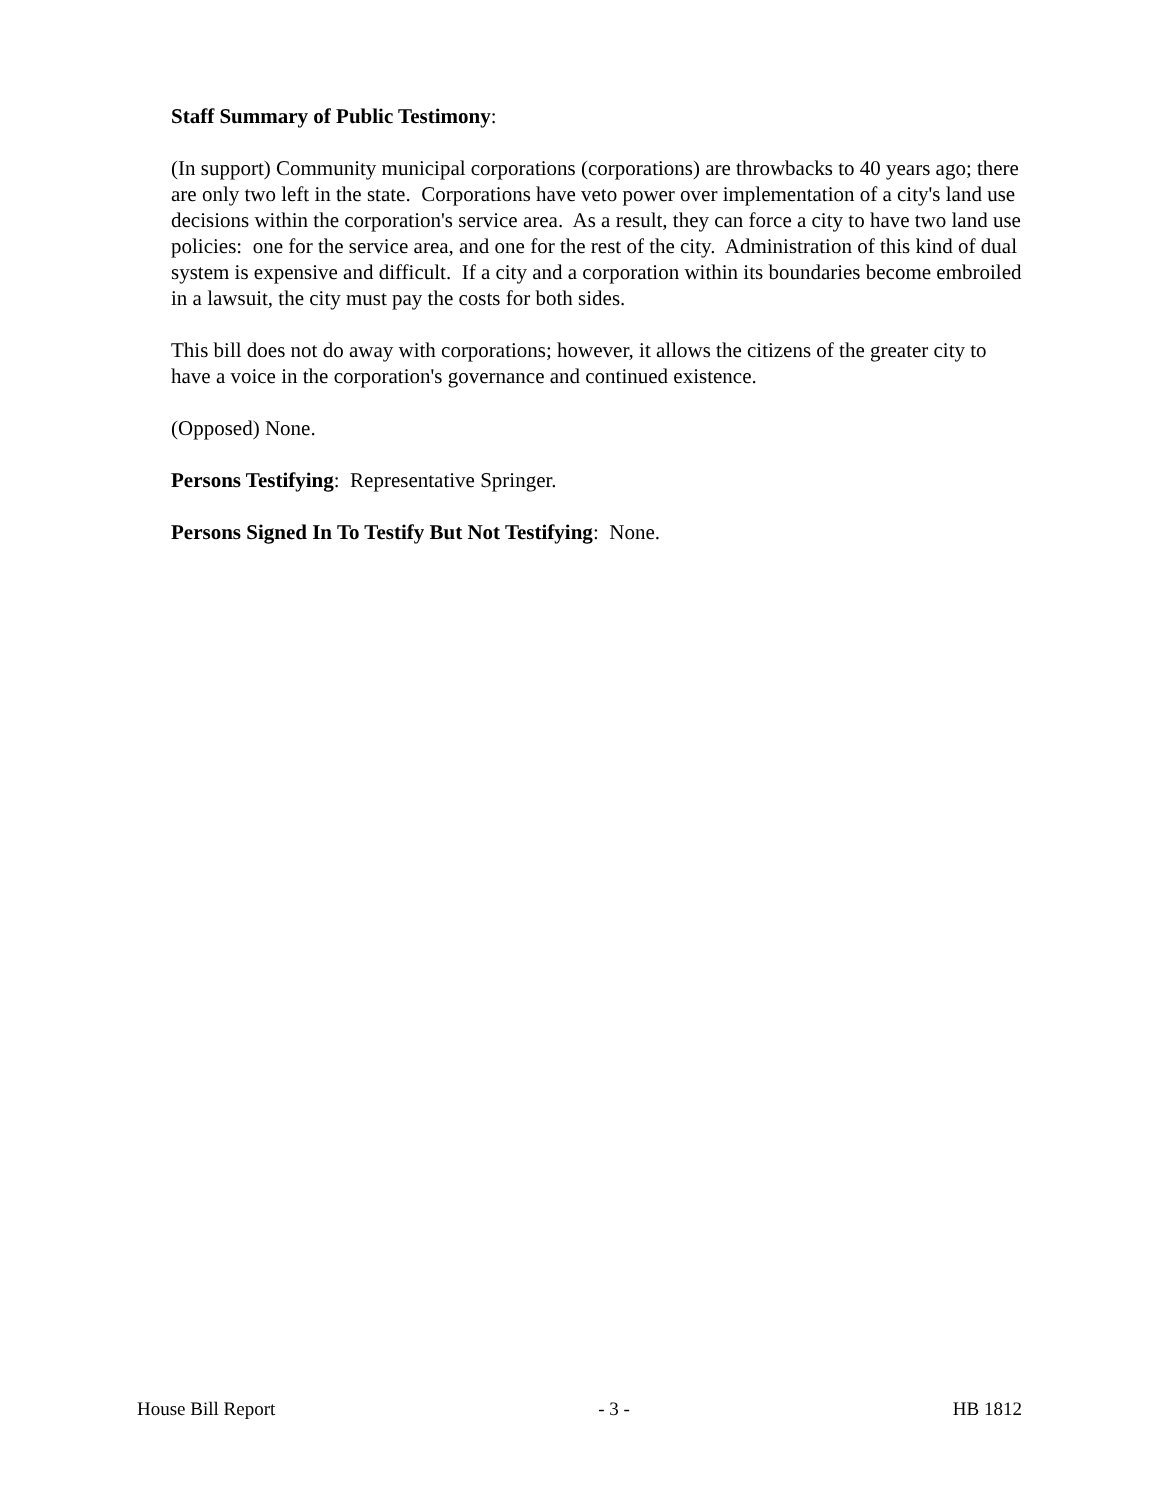Staff Summary of Public Testimony:
(In support) Community municipal corporations (corporations) are throwbacks to 40 years ago; there are only two left in the state. Corporations have veto power over implementation of a city's land use decisions within the corporation's service area. As a result, they can force a city to have two land use policies: one for the service area, and one for the rest of the city. Administration of this kind of dual system is expensive and difficult. If a city and a corporation within its boundaries become embroiled in a lawsuit, the city must pay the costs for both sides.
This bill does not do away with corporations; however, it allows the citizens of the greater city to have a voice in the corporation's governance and continued existence.
(Opposed) None.
Persons Testifying: Representative Springer.
Persons Signed In To Testify But Not Testifying: None.
House Bill Report - 3 - HB 1812